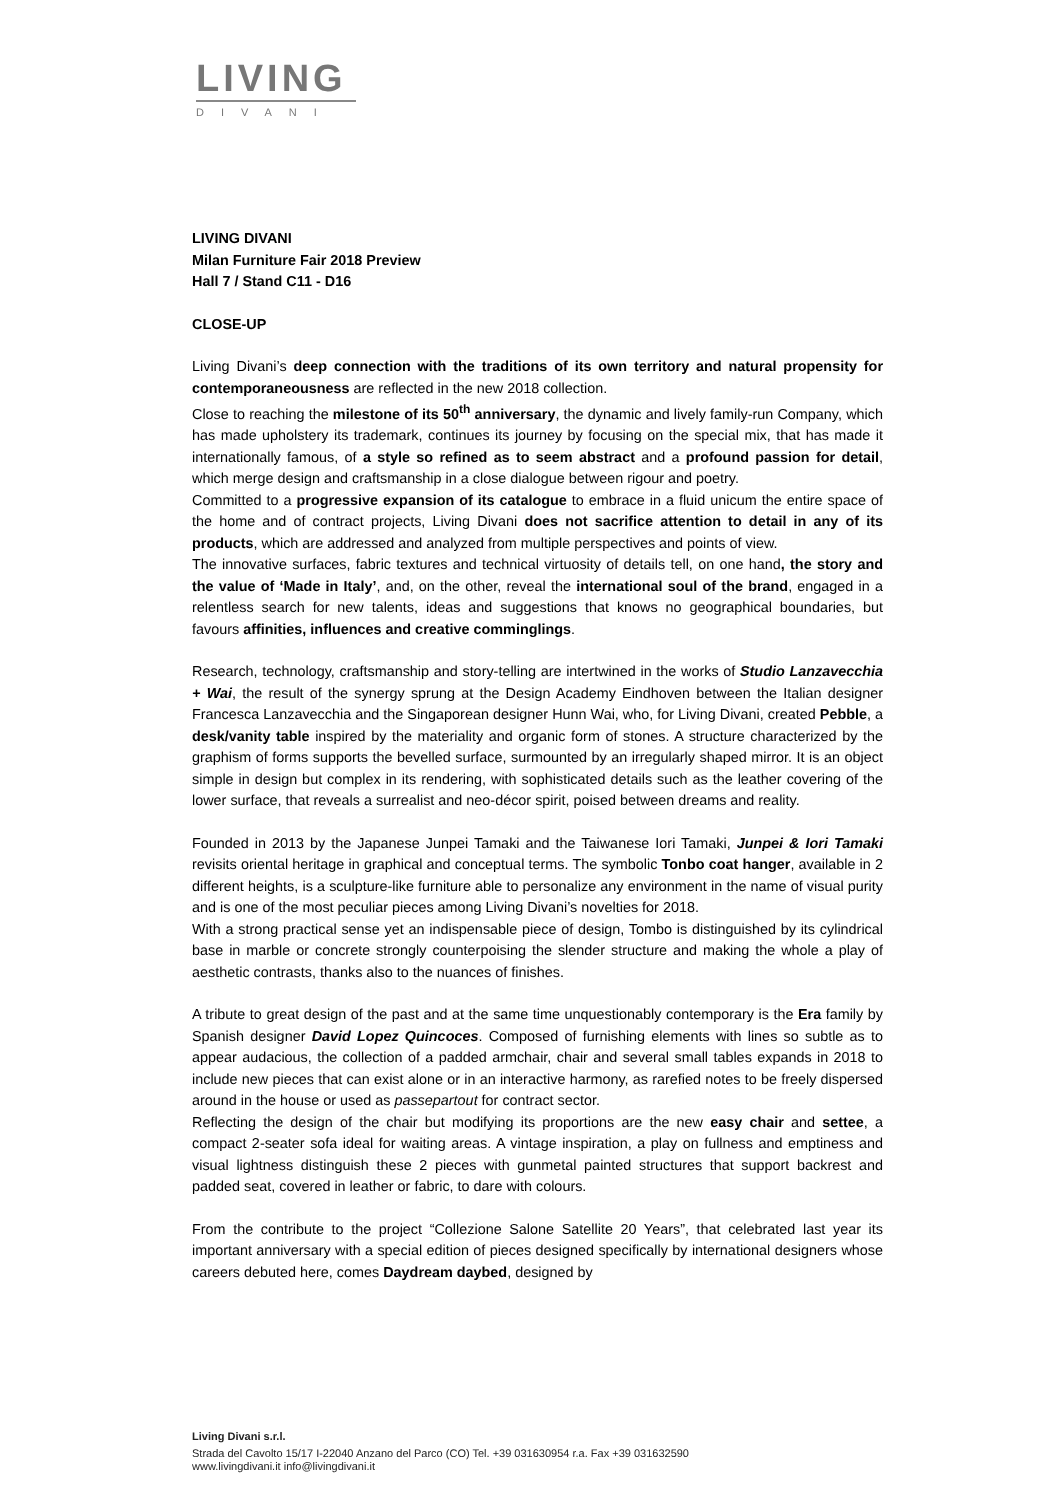LIVING
DIVANI
LIVING DIVANI
Milan Furniture Fair 2018 Preview
Hall 7 / Stand C11 - D16
CLOSE-UP
Living Divani’s deep connection with the traditions of its own territory and natural propensity for contemporaneousness are reflected in the new 2018 collection.
Close to reaching the milestone of its 50<sup>th</sup> anniversary, the dynamic and lively family-run Company, which has made upholstery its trademark, continues its journey by focusing on the special mix, that has made it internationally famous, of a style so refined as to seem abstract and a profound passion for detail, which merge design and craftsmanship in a close dialogue between rigour and poetry.
Committed to a progressive expansion of its catalogue to embrace in a fluid unicum the entire space of the home and of contract projects, Living Divani does not sacrifice attention to detail in any of its products, which are addressed and analyzed from multiple perspectives and points of view.
The innovative surfaces, fabric textures and technical virtuosity of details tell, on one hand, the story and the value of ‘Made in Italy’, and, on the other, reveal the international soul of the brand, engaged in a relentless search for new talents, ideas and suggestions that knows no geographical boundaries, but favours affinities, influences and creative comminglings.
Research, technology, craftsmanship and story-telling are intertwined in the works of Studio Lanzavecchia + Wai, the result of the synergy sprung at the Design Academy Eindhoven between the Italian designer Francesca Lanzavecchia and the Singaporean designer Hunn Wai, who, for Living Divani, created Pebble, a desk/vanity table inspired by the materiality and organic form of stones. A structure characterized by the graphism of forms supports the bevelled surface, surmounted by an irregularly shaped mirror. It is an object simple in design but complex in its rendering, with sophisticated details such as the leather covering of the lower surface, that reveals a surrealist and neo-décor spirit, poised between dreams and reality.
Founded in 2013 by the Japanese Junpei Tamaki and the Taiwanese Iori Tamaki, Junpei & Iori Tamaki revisits oriental heritage in graphical and conceptual terms. The symbolic Tonbo coat hanger, available in 2 different heights, is a sculpture-like furniture able to personalize any environment in the name of visual purity and is one of the most peculiar pieces among Living Divani’s novelties for 2018.
With a strong practical sense yet an indispensable piece of design, Tombo is distinguished by its cylindrical base in marble or concrete strongly counterpoising the slender structure and making the whole a play of aesthetic contrasts, thanks also to the nuances of finishes.
A tribute to great design of the past and at the same time unquestionably contemporary is the Era family by Spanish designer David Lopez Quincoces. Composed of furnishing elements with lines so subtle as to appear audacious, the collection of a padded armchair, chair and several small tables expands in 2018 to include new pieces that can exist alone or in an interactive harmony, as rarefied notes to be freely dispersed around in the house or used as passepartout for contract sector.
Reflecting the design of the chair but modifying its proportions are the new easy chair and settee, a compact 2-seater sofa ideal for waiting areas. A vintage inspiration, a play on fullness and emptiness and visual lightness distinguish these 2 pieces with gunmetal painted structures that support backrest and padded seat, covered in leather or fabric, to dare with colours.
From the contribute to the project “Collezione Salone Satellite 20 Years”, that celebrated last year its important anniversary with a special edition of pieces designed specifically by international designers whose careers debuted here, comes Daydream daybed, designed by
Living Divani s.r.l.
Strada del Cavolto 15/17 I-22040 Anzano del Parco (CO) Tel. +39 031630954 r.a. Fax +39 031632590
www.livingdivani.it info@livingdivani.it